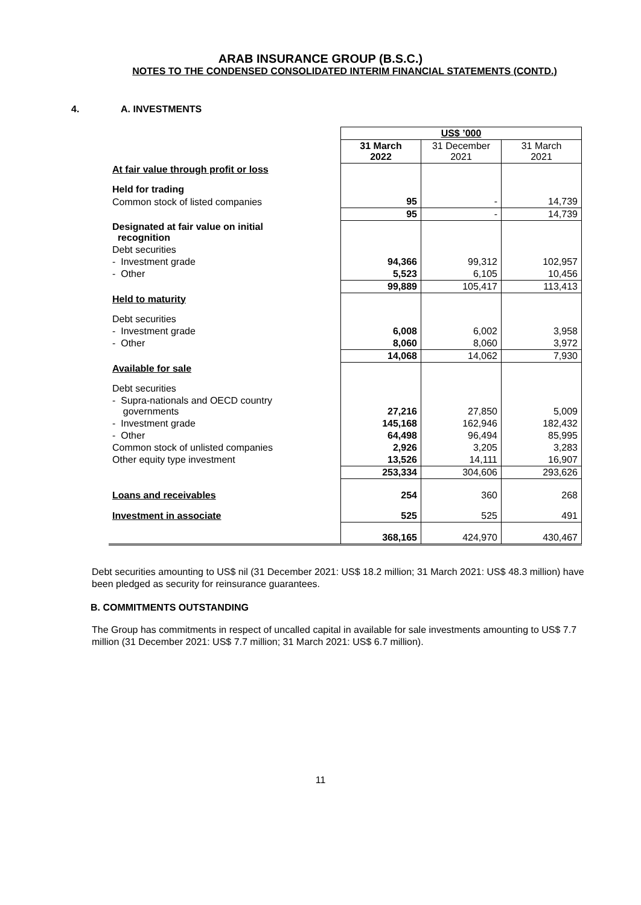ARAB INSURANCE GROUP (B.S.C.)
NOTES TO THE CONDENSED CONSOLIDATED INTERIM FINANCIAL STATEMENTS (CONTD.)
4. A. INVESTMENTS
| | US$ ’000 | | |
| | 31 March 2022 | 31 December 2021 | 31 March 2021 |
| At fair value through profit or loss | | | |
| Held for trading | | | |
| Common stock of listed companies | 95 | - | 14,739 |
| | 95 | - | 14,739 |
| Designated at fair value on initial recognition | | | |
| Debt securities | | | |
| - Investment grade | 94,366 | 99,312 | 102,957 |
| - Other | 5,523 | 6,105 | 10,456 |
| | 99,889 | 105,417 | 113,413 |
| Held to maturity | | | |
| Debt securities | | | |
| - Investment grade | 6,008 | 6,002 | 3,958 |
| - Other | 8,060 | 8,060 | 3,972 |
| | 14,068 | 14,062 | 7,930 |
| Available for sale | | | |
| Debt securities | | | |
| - Supra-nationals and OECD country governments | 27,216 | 27,850 | 5,009 |
| - Investment grade | 145,168 | 162,946 | 182,432 |
| - Other | 64,498 | 96,494 | 85,995 |
| Common stock of unlisted companies | 2,926 | 3,205 | 3,283 |
| Other equity type investment | 13,526 | 14,111 | 16,907 |
| | 253,334 | 304,606 | 293,626 |
| Loans and receivables | 254 | 360 | 268 |
| Investment in associate | 525 | 525 | 491 |
| | 368,165 | 424,970 | 430,467 |
Debt securities amounting to US$ nil (31 December 2021: US$ 18.2 million; 31 March 2021: US$ 48.3 million) have been pledged as security for reinsurance guarantees.
B. COMMITMENTS OUTSTANDING
The Group has commitments in respect of uncalled capital in available for sale investments amounting to US$ 7.7 million (31 December 2021: US$ 7.7 million; 31 March 2021: US$ 6.7 million).
11